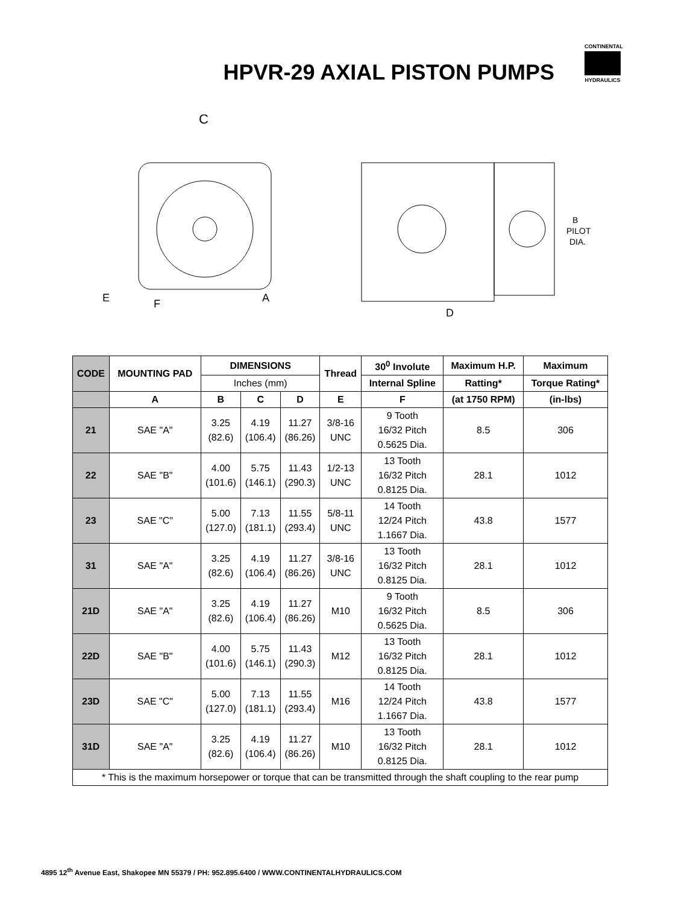HPVR-29 AXIAL PISTON PUMPS
CONTINENTAL
HYDRAULICS
C
E
F
A
B
PILOT
DIA.
D
| CODE | MOUNTING PAD | DIMENSIONS | | | Thread | 30<sup>0</sup> Involute | Maximum H.P. | Maximum |
| --- | --- | --- | --- | --- | --- | --- | --- | --- |
| | | Inches (mm) | | | | Internal Spline | Ratting* | Torque Rating* |
| | A | B | C | D | E | F | (at 1750 RPM) | (in-lbs) |
| 21 | SAE "A" | 3.25 (82.6) | 4.19 (106.4) | 11.27 (86.26) | 3/8-16 UNC | 9 Tooth 16/32 Pitch 0.5625 Dia. | 8.5 | 306 |
| 22 | SAE "B" | 4.00 (101.6) | 5.75 (146.1) | 11.43 (290.3) | 1/2-13 UNC | 13 Tooth 16/32 Pitch 0.8125 Dia. | 28.1 | 1012 |
| 23 | SAE "C" | 5.00 (127.0) | 7.13 (181.1) | 11.55 (293.4) | 5/8-11 UNC | 14 Tooth 12/24 Pitch 1.1667 Dia. | 43.8 | 1577 |
| 31 | SAE "A" | 3.25 (82.6) | 4.19 (106.4) | 11.27 (86.26) | 3/8-16 UNC | 13 Tooth 16/32 Pitch 0.8125 Dia. | 28.1 | 1012 |
| 21D | SAE "A" | 3.25 (82.6) | 4.19 (106.4) | 11.27 (86.26) | M10 | 9 Tooth 16/32 Pitch 0.5625 Dia. | 8.5 | 306 |
| 22D | SAE "B" | 4.00 (101.6) | 5.75 (146.1) | 11.43 (290.3) | M12 | 13 Tooth 16/32 Pitch 0.8125 Dia. | 28.1 | 1012 |
| 23D | SAE "C" | 5.00 (127.0) | 7.13 (181.1) | 11.55 (293.4) | M16 | 14 Tooth 12/24 Pitch 1.1667 Dia. | 43.8 | 1577 |
| 31D | SAE "A" | 3.25 (82.6) | 4.19 (106.4) | 11.27 (86.26) | M10 | 13 Tooth 16/32 Pitch 0.8125 Dia. | 28.1 | 1012 |
| * This is the maximum horsepower or torque that can be transmitted through the shaft coupling to the rear pump | | | | | | | | |
4895 12<sup>th</sup> Avenue East, Shakopee MN 55379 / PH: 952.895.6400 / WWW.CONTINENTALHYDRAULICS.COM